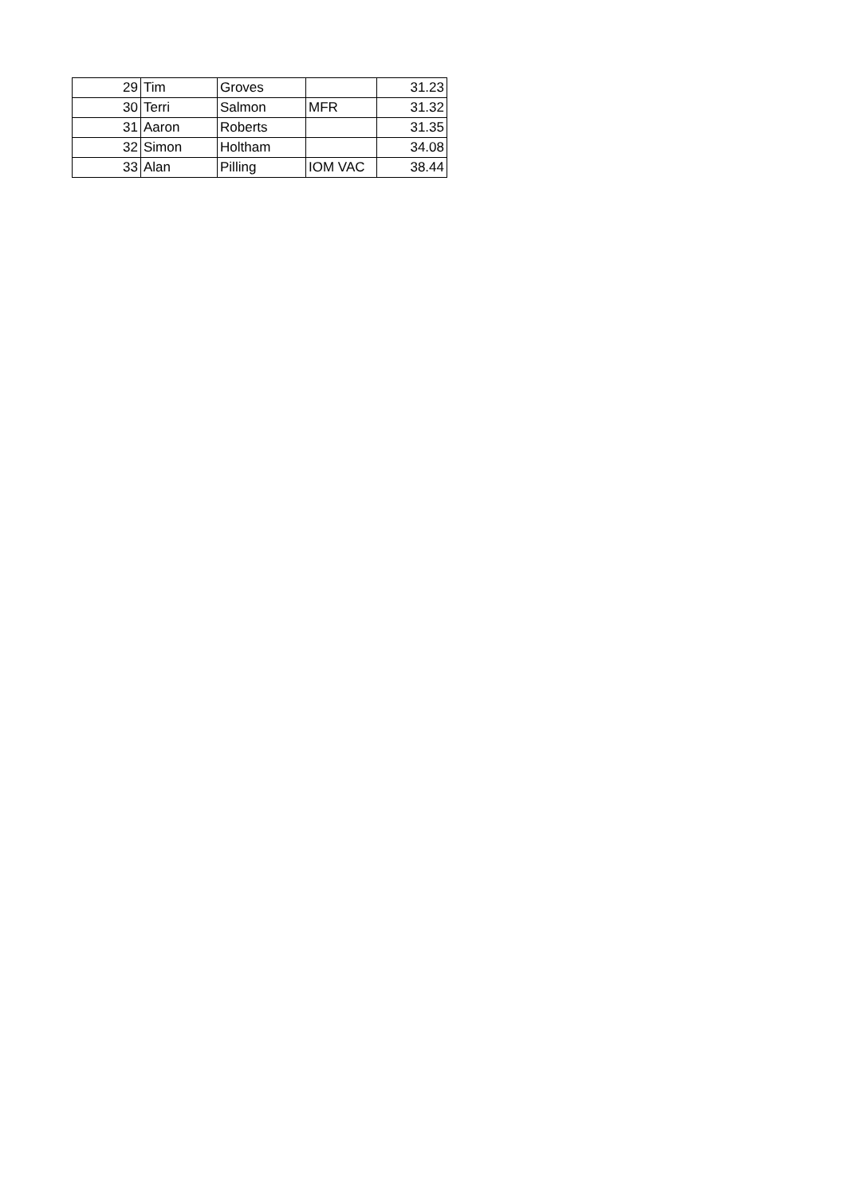| 29 | Tim | Groves | | 31.23 |
| 30 | Terri | Salmon | MFR | 31.32 |
| 31 | Aaron | Roberts | | 31.35 |
| 32 | Simon | Holtham | | 34.08 |
| 33 | Alan | Pilling | IOM VAC | 38.44 |